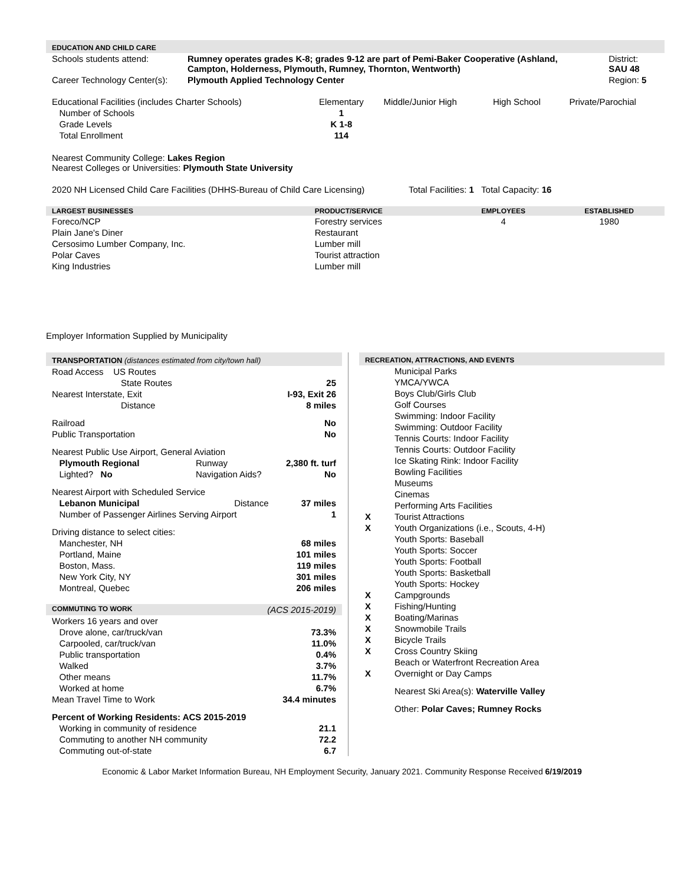EDUCATION AND CHILD CARE
| Schools students attend: | Rumney operates grades K-8; grades 9-12 are part of Pemi-Baker Cooperative (Ashland, Campton, Holderness, Plymouth, Rumney, Thornton, Wentworth) | District: SAU 48 |
| Career Technology Center(s): | Plymouth Applied Technology Center | Region: 5 |
| Educational Facilities (includes Charter Schools) | Elementary | Middle/Junior High | High School | Private/Parochial |
| Number of Schools | 1 | | | |
| Grade Levels | K 1-8 | | | |
| Total Enrollment | 114 | | | |
Nearest Community College: Lakes Region
Nearest Colleges or Universities: Plymouth State University
2020 NH Licensed Child Care Facilities (DHHS-Bureau of Child Care Licensing) Total Facilities: 1 Total Capacity: 16
| LARGEST BUSINESSES | PRODUCT/SERVICE | EMPLOYEES | ESTABLISHED |
| --- | --- | --- | --- |
| Foreco/NCP | Forestry services | 4 | 1980 |
| Plain Jane's Diner | Restaurant | | |
| Cersosimo Lumber Company, Inc. | Lumber mill | | |
| Polar Caves | Tourist attraction | | |
| King Industries | Lumber mill | | |
Employer Information Supplied by Municipality
TRANSPORTATION (distances estimated from city/town hall)
| Road Access US Routes | | |
| State Routes | | 25 |
| Nearest Interstate, Exit | | I-93, Exit 26 |
| Distance | | 8 miles |
| Railroad | | No |
| Public Transportation | | No |
| Nearest Public Use Airport, General Aviation | | |
| Plymouth Regional | Runway | 2,380 ft. turf |
| Lighted? No | Navigation Aids? | No |
| Nearest Airport with Scheduled Service | | |
| Lebanon Municipal | Distance | 37 miles |
| Number of Passenger Airlines Serving Airport | | 1 |
| Driving distance to select cities: | | |
| Manchester, NH | | 68 miles |
| Portland, Maine | | 101 miles |
| Boston, Mass. | | 119 miles |
| New York City, NY | | 301 miles |
| Montreal, Quebec | | 206 miles |
| COMMUTING TO WORK | (ACS 2015-2019) |
| --- | --- |
| Workers 16 years and over | |
| Drove alone, car/truck/van | 73.3% |
| Carpooled, car/truck/van | 11.0% |
| Public transportation | 0.4% |
| Walked | 3.7% |
| Other means | 11.7% |
| Worked at home | 6.7% |
| Mean Travel Time to Work | 34.4 minutes |
| Percent of Working Residents: ACS 2015-2019 | |
| Working in community of residence | 21.1 |
| Commuting to another NH community | 72.2 |
| Commuting out-of-state | 6.7 |
RECREATION, ATTRACTIONS, AND EVENTS
| | Municipal Parks |
| | YMCA/YWCA |
| | Boys Club/Girls Club |
| | Golf Courses |
| | Swimming: Indoor Facility |
| | Swimming: Outdoor Facility |
| | Tennis Courts: Indoor Facility |
| | Tennis Courts: Outdoor Facility |
| | Ice Skating Rink: Indoor Facility |
| | Bowling Facilities |
| | Museums |
| | Cinemas |
| | Performing Arts Facilities |
| X | Tourist Attractions |
| X | Youth Organizations (i.e., Scouts, 4-H) |
| | Youth Sports: Baseball |
| | Youth Sports: Soccer |
| | Youth Sports: Football |
| | Youth Sports: Basketball |
| | Youth Sports: Hockey |
| X | Campgrounds |
| X | Fishing/Hunting |
| X | Boating/Marinas |
| X | Snowmobile Trails |
| X | Bicycle Trails |
| X | Cross Country Skiing |
| | Beach or Waterfront Recreation Area |
| X | Overnight or Day Camps |
| | Nearest Ski Area(s): Waterville Valley |
| | Other: Polar Caves; Rumney Rocks |
Economic & Labor Market Information Bureau, NH Employment Security, January 2021. Community Response Received 6/19/2019